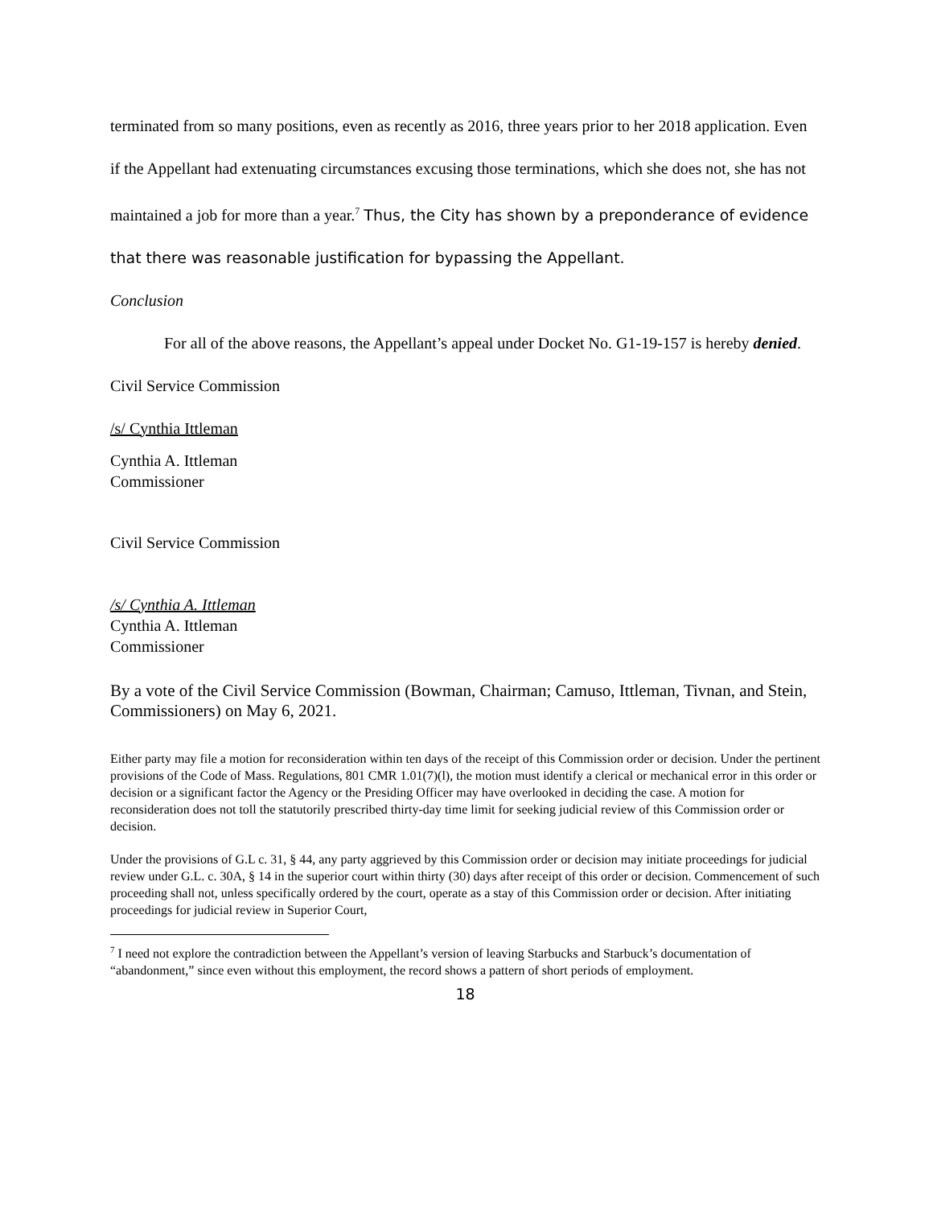terminated from so many positions, even as recently as 2016, three years prior to her 2018 application. Even if the Appellant had extenuating circumstances excusing those terminations, which she does not, she has not maintained a job for more than a year.<sup>7</sup> Thus, the City has shown by a preponderance of evidence that there was reasonable justification for bypassing the Appellant.
Conclusion
For all of the above reasons, the Appellant’s appeal under Docket No. G1-19-157 is hereby denied.
Civil Service Commission
/s/ Cynthia Ittleman
Cynthia A. Ittleman
Commissioner
Civil Service Commission
/s/ Cynthia A. Ittleman
Cynthia A. Ittleman
Commissioner
By a vote of the Civil Service Commission (Bowman, Chairman; Camuso, Ittleman, Tivnan, and Stein, Commissioners) on May 6, 2021.
Either party may file a motion for reconsideration within ten days of the receipt of this Commission order or decision. Under the pertinent provisions of the Code of Mass. Regulations, 801 CMR 1.01(7)(l), the motion must identify a clerical or mechanical error in this order or decision or a significant factor the Agency or the Presiding Officer may have overlooked in deciding the case. A motion for reconsideration does not toll the statutorily prescribed thirty-day time limit for seeking judicial review of this Commission order or decision.
Under the provisions of G.L c. 31, § 44, any party aggrieved by this Commission order or decision may initiate proceedings for judicial review under G.L. c. 30A, § 14 in the superior court within thirty (30) days after receipt of this order or decision. Commencement of such proceeding shall not, unless specifically ordered by the court, operate as a stay of this Commission order or decision. After initiating proceedings for judicial review in Superior Court,
<sup>7</sup> I need not explore the contradiction between the Appellant’s version of leaving Starbucks and Starbuck’s documentation of “abandonment,” since even without this employment, the record shows a pattern of short periods of employment.
18